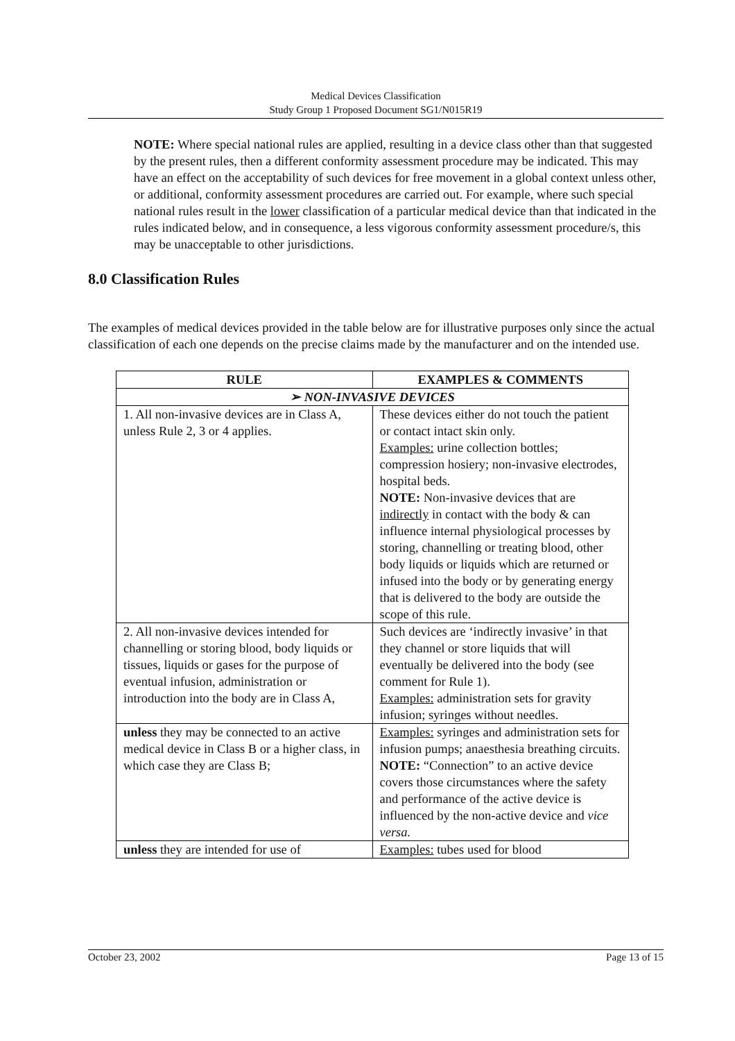Medical Devices Classification
Study Group 1 Proposed Document SG1/N015R19
NOTE: Where special national rules are applied, resulting in a device class other than that suggested by the present rules, then a different conformity assessment procedure may be indicated. This may have an effect on the acceptability of such devices for free movement in a global context unless other, or additional, conformity assessment procedures are carried out. For example, where such special national rules result in the lower classification of a particular medical device than that indicated in the rules indicated below, and in consequence, a less vigorous conformity assessment procedure/s, this may be unacceptable to other jurisdictions.
8.0 Classification Rules
The examples of medical devices provided in the table below are for illustrative purposes only since the actual classification of each one depends on the precise claims made by the manufacturer and on the intended use.
| RULE | EXAMPLES & COMMENTS |
| --- | --- |
| ➢ NON-INVASIVE DEVICES | |
| 1. All non-invasive devices are in Class A, unless Rule 2, 3 or 4 applies. | These devices either do not touch the patient or contact intact skin only. Examples: urine collection bottles; compression hosiery; non-invasive electrodes, hospital beds. NOTE: Non-invasive devices that are indirectly in contact with the body & can influence internal physiological processes by storing, channelling or treating blood, other body liquids or liquids which are returned or infused into the body or by generating energy that is delivered to the body are outside the scope of this rule. |
| 2. All non-invasive devices intended for channelling or storing blood, body liquids or tissues, liquids or gases for the purpose of eventual infusion, administration or introduction into the body are in Class A, | Such devices are ‘indirectly invasive’ in that they channel or store liquids that will eventually be delivered into the body (see comment for Rule 1). Examples: administration sets for gravity infusion; syringes without needles. |
| unless they may be connected to an active medical device in Class B or a higher class, in which case they are Class B; | Examples: syringes and administration sets for infusion pumps; anaesthesia breathing circuits. NOTE: “Connection” to an active device covers those circumstances where the safety and performance of the active device is influenced by the non-active device and vice versa. |
| unless they are intended for use of | Examples: tubes used for blood |
October 23, 2002 Page 13 of 15